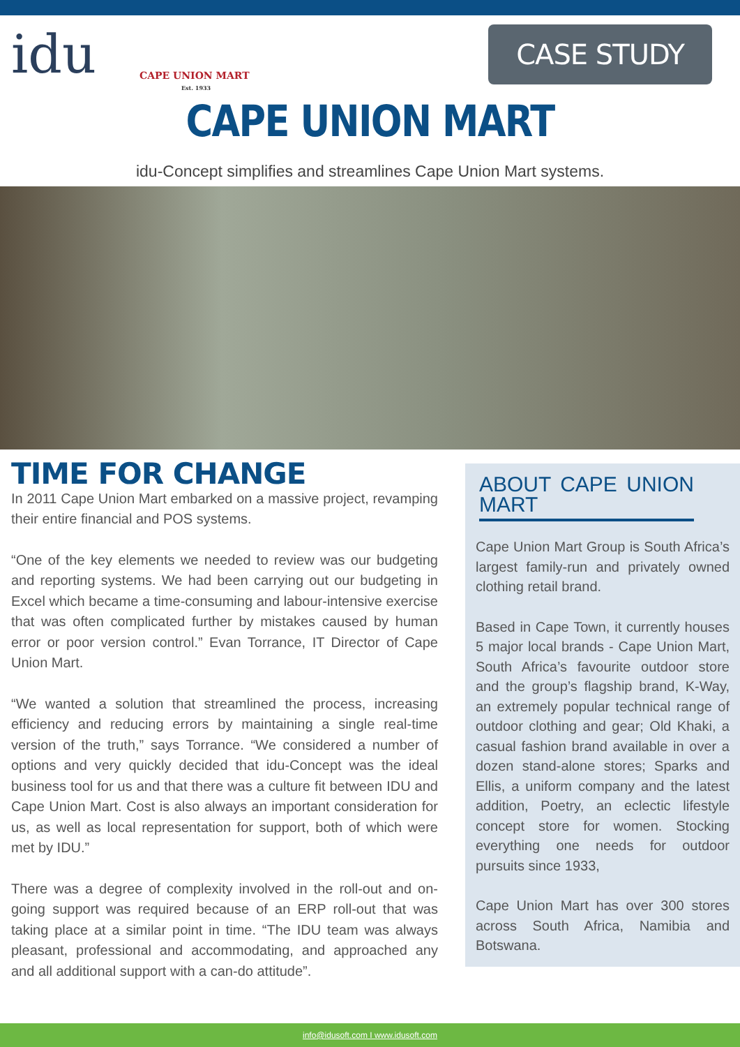idu
CAPE UNION MART
Est. 1933
CASE STUDY
CAPE UNION MART
idu-Concept simplifies and streamlines Cape Union Mart systems.
TIME FOR CHANGE
In 2011 Cape Union Mart embarked on a massive project, revamping their entire financial and POS systems.
“One of the key elements we needed to review was our budgeting and reporting systems. We had been carrying out our budgeting in Excel which became a time-consuming and labour-intensive exercise that was often complicated further by mistakes caused by human error or poor version control.” Evan Torrance, IT Director of Cape Union Mart.
“We wanted a solution that streamlined the process, increasing efficiency and reducing errors by maintaining a single real-time version of the truth,” says Torrance. “We considered a number of options and very quickly decided that idu-Concept was the ideal business tool for us and that there was a culture fit between IDU and Cape Union Mart. Cost is also always an important consideration for us, as well as local representation for support, both of which were met by IDU.”
There was a degree of complexity involved in the roll-out and on-going support was required because of an ERP roll-out that was taking place at a similar point in time. “The IDU team was always pleasant, professional and accommodating, and approached any and all additional support with a can-do attitude”.
ABOUT CAPE UNION MART
Cape Union Mart Group is South Africa’s largest family-run and privately owned clothing retail brand.
Based in Cape Town, it currently houses 5 major local brands - Cape Union Mart, South Africa’s favourite outdoor store and the group’s flagship brand, K-Way, an extremely popular technical range of outdoor clothing and gear; Old Khaki, a casual fashion brand available in over a dozen stand-alone stores; Sparks and Ellis, a uniform company and the latest addition, Poetry, an eclectic lifestyle concept store for women. Stocking everything one needs for outdoor pursuits since 1933,
Cape Union Mart has over 300 stores across South Africa, Namibia and Botswana.
info@idusoft.com I www.idusoft.com